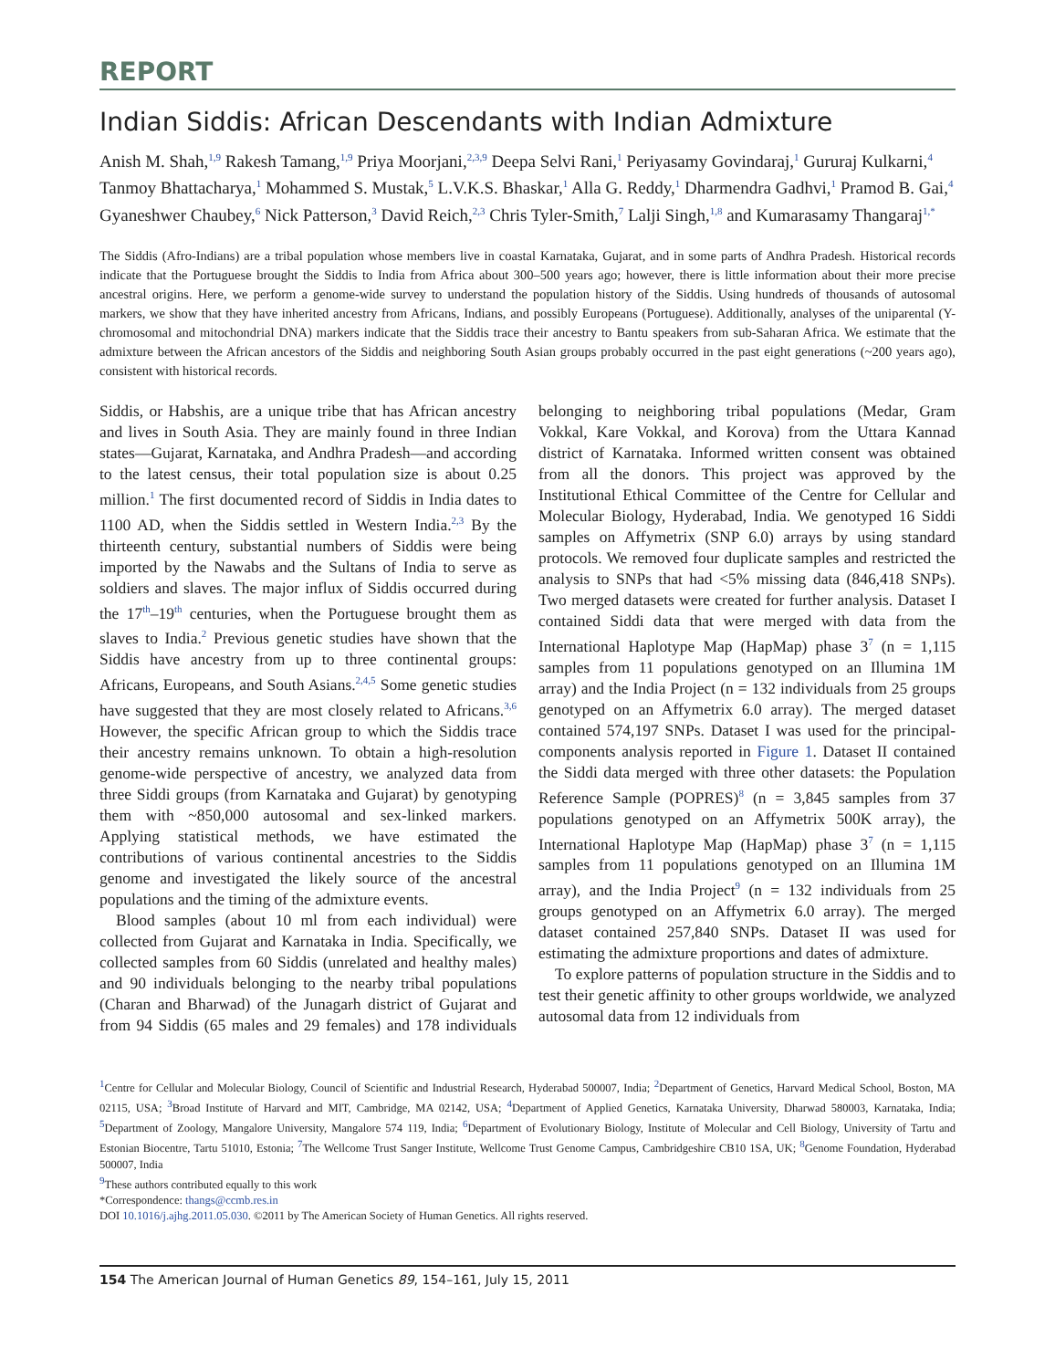REPORT
Indian Siddis: African Descendants with Indian Admixture
Anish M. Shah,<sup>1,9</sup> Rakesh Tamang,<sup>1,9</sup> Priya Moorjani,<sup>2,3,9</sup> Deepa Selvi Rani,<sup>1</sup> Periyasamy Govindaraj,<sup>1</sup> Gururaj Kulkarni,<sup>4</sup> Tanmoy Bhattacharya,<sup>1</sup> Mohammed S. Mustak,<sup>5</sup> L.V.K.S. Bhaskar,<sup>1</sup> Alla G. Reddy,<sup>1</sup> Dharmendra Gadhvi,<sup>1</sup> Pramod B. Gai,<sup>4</sup> Gyaneshwer Chaubey,<sup>6</sup> Nick Patterson,<sup>3</sup> David Reich,<sup>2,3</sup> Chris Tyler-Smith,<sup>7</sup> Lalji Singh,<sup>1,8</sup> and Kumarasamy Thangaraj<sup>1,*</sup>
The Siddis (Afro-Indians) are a tribal population whose members live in coastal Karnataka, Gujarat, and in some parts of Andhra Pradesh. Historical records indicate that the Portuguese brought the Siddis to India from Africa about 300–500 years ago; however, there is little information about their more precise ancestral origins. Here, we perform a genome-wide survey to understand the population history of the Siddis. Using hundreds of thousands of autosomal markers, we show that they have inherited ancestry from Africans, Indians, and possibly Europeans (Portuguese). Additionally, analyses of the uniparental (Y-chromosomal and mitochondrial DNA) markers indicate that the Siddis trace their ancestry to Bantu speakers from sub-Saharan Africa. We estimate that the admixture between the African ancestors of the Siddis and neighboring South Asian groups probably occurred in the past eight generations (~200 years ago), consistent with historical records.
Siddis, or Habshis, are a unique tribe that has African ancestry and lives in South Asia. They are mainly found in three Indian states—Gujarat, Karnataka, and Andhra Pradesh—and according to the latest census, their total population size is about 0.25 million.<sup>1</sup> The first documented record of Siddis in India dates to 1100 AD, when the Siddis settled in Western India.<sup>2,3</sup> By the thirteenth century, substantial numbers of Siddis were being imported by the Nawabs and the Sultans of India to serve as soldiers and slaves. The major influx of Siddis occurred during the 17<sup>th</sup>–19<sup>th</sup> centuries, when the Portuguese brought them as slaves to India.<sup>2</sup> Previous genetic studies have shown that the Siddis have ancestry from up to three continental groups: Africans, Europeans, and South Asians.<sup>2,4,5</sup> Some genetic studies have suggested that they are most closely related to Africans.<sup>3,6</sup> However, the specific African group to which the Siddis trace their ancestry remains unknown. To obtain a high-resolution genome-wide perspective of ancestry, we analyzed data from three Siddi groups (from Karnataka and Gujarat) by genotyping them with ~850,000 autosomal and sex-linked markers. Applying statistical methods, we have estimated the contributions of various continental ancestries to the Siddis genome and investigated the likely source of the ancestral populations and the timing of the admixture events.
Blood samples (about 10 ml from each individual) were collected from Gujarat and Karnataka in India. Specifically, we collected samples from 60 Siddis (unrelated and healthy males) and 90 individuals belonging to the nearby tribal populations (Charan and Bharwad) of the Junagarh district of Gujarat and from 94 Siddis (65 males and 29 females) and 178 individuals belonging to neighboring tribal populations (Medar, Gram Vokkal, Kare Vokkal, and Korova) from the Uttara Kannad district of Karnataka. Informed written consent was obtained from all the donors. This project was approved by the Institutional Ethical Committee of the Centre for Cellular and Molecular Biology, Hyderabad, India. We genotyped 16 Siddi samples on Affymetrix (SNP 6.0) arrays by using standard protocols. We removed four duplicate samples and restricted the analysis to SNPs that had <5% missing data (846,418 SNPs). Two merged datasets were created for further analysis. Dataset I contained Siddi data that were merged with data from the International Haplotype Map (HapMap) phase 3<sup>7</sup> (n = 1,115 samples from 11 populations genotyped on an Illumina 1M array) and the India Project (n = 132 individuals from 25 groups genotyped on an Affymetrix 6.0 array). The merged dataset contained 574,197 SNPs. Dataset I was used for the principal-components analysis reported in Figure 1. Dataset II contained the Siddi data merged with three other datasets: the Population Reference Sample (POPRES)<sup>8</sup> (n = 3,845 samples from 37 populations genotyped on an Affymetrix 500K array), the International Haplotype Map (HapMap) phase 3<sup>7</sup> (n = 1,115 samples from 11 populations genotyped on an Illumina 1M array), and the India Project<sup>9</sup> (n = 132 individuals from 25 groups genotyped on an Affymetrix 6.0 array). The merged dataset contained 257,840 SNPs. Dataset II was used for estimating the admixture proportions and dates of admixture.
To explore patterns of population structure in the Siddis and to test their genetic affinity to other groups worldwide, we analyzed autosomal data from 12 individuals from
<sup>1</sup> Centre for Cellular and Molecular Biology, Council of Scientific and Industrial Research, Hyderabad 500007, India; <sup>2</sup>Department of Genetics, Harvard Medical School, Boston, MA 02115, USA; <sup>3</sup>Broad Institute of Harvard and MIT, Cambridge, MA 02142, USA; <sup>4</sup>Department of Applied Genetics, Karnataka University, Dharwad 580003, Karnataka, India; <sup>5</sup>Department of Zoology, Mangalore University, Mangalore 574 119, India; <sup>6</sup>Department of Evolutionary Biology, Institute of Molecular and Cell Biology, University of Tartu and Estonian Biocentre, Tartu 51010, Estonia; <sup>7</sup>The Wellcome Trust Sanger Institute, Wellcome Trust Genome Campus, Cambridgeshire CB10 1SA, UK; <sup>8</sup>Genome Foundation, Hyderabad 500007, India
<sup>9</sup> These authors contributed equally to this work
*Correspondence: thangs@ccmb.res.in
DOI 10.1016/j.ajhg.2011.05.030. ©2011 by The American Society of Human Genetics. All rights reserved.
154 The American Journal of Human Genetics 89, 154–161, July 15, 2011